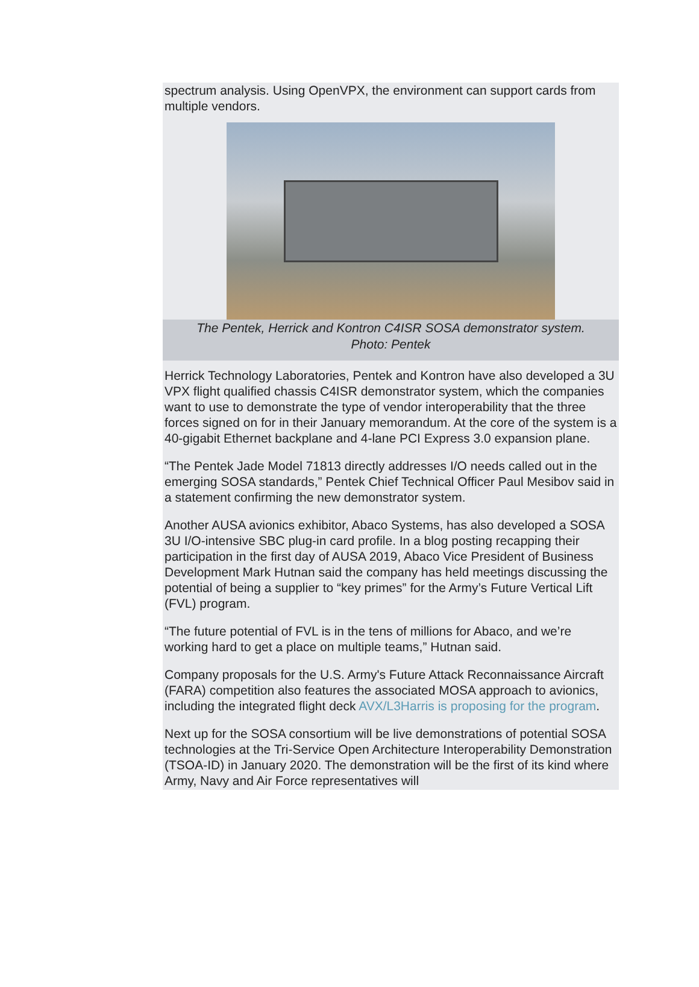spectrum analysis. Using OpenVPX, the environment can support cards from multiple vendors.
The Pentek, Herrick and Kontron C4ISR SOSA demonstrator system.
Photo: Pentek
Herrick Technology Laboratories, Pentek and Kontron have also developed a 3U VPX flight qualified chassis C4ISR demonstrator system, which the companies want to use to demonstrate the type of vendor interoperability that the three forces signed on for in their January memorandum. At the core of the system is a 40-gigabit Ethernet backplane and 4-lane PCI Express 3.0 expansion plane.
“The Pentek Jade Model 71813 directly addresses I/O needs called out in the emerging SOSA standards,” Pentek Chief Technical Officer Paul Mesibov said in a statement confirming the new demonstrator system.
Another AUSA avionics exhibitor, Abaco Systems, has also developed a SOSA 3U I/O-intensive SBC plug-in card profile. In a blog posting recapping their participation in the first day of AUSA 2019, Abaco Vice President of Business Development Mark Hutnan said the company has held meetings discussing the potential of being a supplier to “key primes” for the Army’s Future Vertical Lift (FVL) program.
“The future potential of FVL is in the tens of millions for Abaco, and we’re working hard to get a place on multiple teams,” Hutnan said.
Company proposals for the U.S. Army's Future Attack Reconnaissance Aircraft (FARA) competition also features the associated MOSA approach to avionics, including the integrated flight deck AVX/L3Harris is proposing for the program.
Next up for the SOSA consortium will be live demonstrations of potential SOSA technologies at the Tri-Service Open Architecture Interoperability Demonstration (TSOA-ID) in January 2020. The demonstration will be the first of its kind where Army, Navy and Air Force representatives will